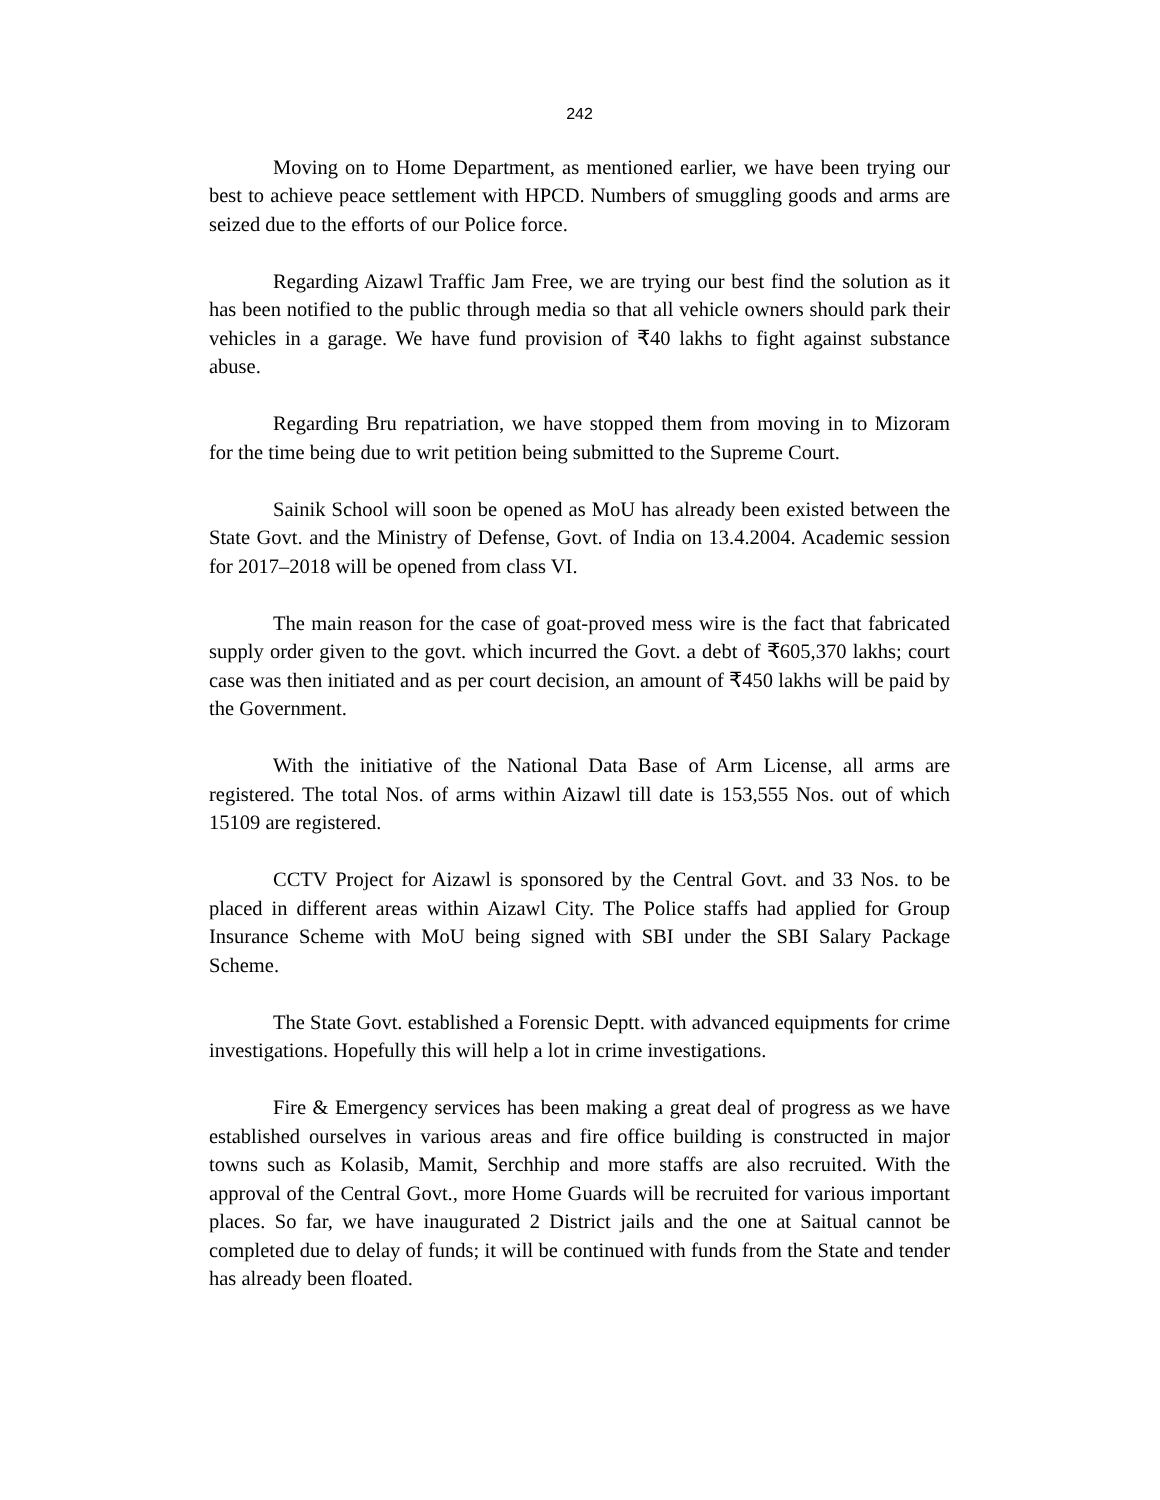242
Moving on to Home Department, as mentioned earlier, we have been trying our best to achieve peace settlement with HPCD. Numbers of smuggling goods and arms are seized due to the efforts of our Police force.
Regarding Aizawl Traffic Jam Free, we are trying our best find the solution as it has been notified to the public through media so that all vehicle owners should park their vehicles in a garage. We have fund provision of ₹40 lakhs to fight against substance abuse.
Regarding Bru repatriation, we have stopped them from moving in to Mizoram for the time being due to writ petition being submitted to the Supreme Court.
Sainik School will soon be opened as MoU has already been existed between the State Govt. and the Ministry of Defense, Govt. of India on 13.4.2004. Academic session for 2017–2018 will be opened from class VI.
The main reason for the case of goat-proved mess wire is the fact that fabricated supply order given to the govt. which incurred the Govt. a debt of ₹605,370 lakhs; court case was then initiated and as per court decision, an amount of ₹450 lakhs will be paid by the Government.
With the initiative of the National Data Base of Arm License, all arms are registered. The total Nos. of arms within Aizawl till date is 153,555 Nos. out of which 15109 are registered.
CCTV Project for Aizawl is sponsored by the Central Govt. and 33 Nos. to be placed in different areas within Aizawl City. The Police staffs had applied for Group Insurance Scheme with MoU being signed with SBI under the SBI Salary Package Scheme.
The State Govt. established a Forensic Deptt. with advanced equipments for crime investigations. Hopefully this will help a lot in crime investigations.
Fire & Emergency services has been making a great deal of progress as we have established ourselves in various areas and fire office building is constructed in major towns such as Kolasib, Mamit, Serchhip and more staffs are also recruited. With the approval of the Central Govt., more Home Guards will be recruited for various important places. So far, we have inaugurated 2 District jails and the one at Saitual cannot be completed due to delay of funds; it will be continued with funds from the State and tender has already been floated.